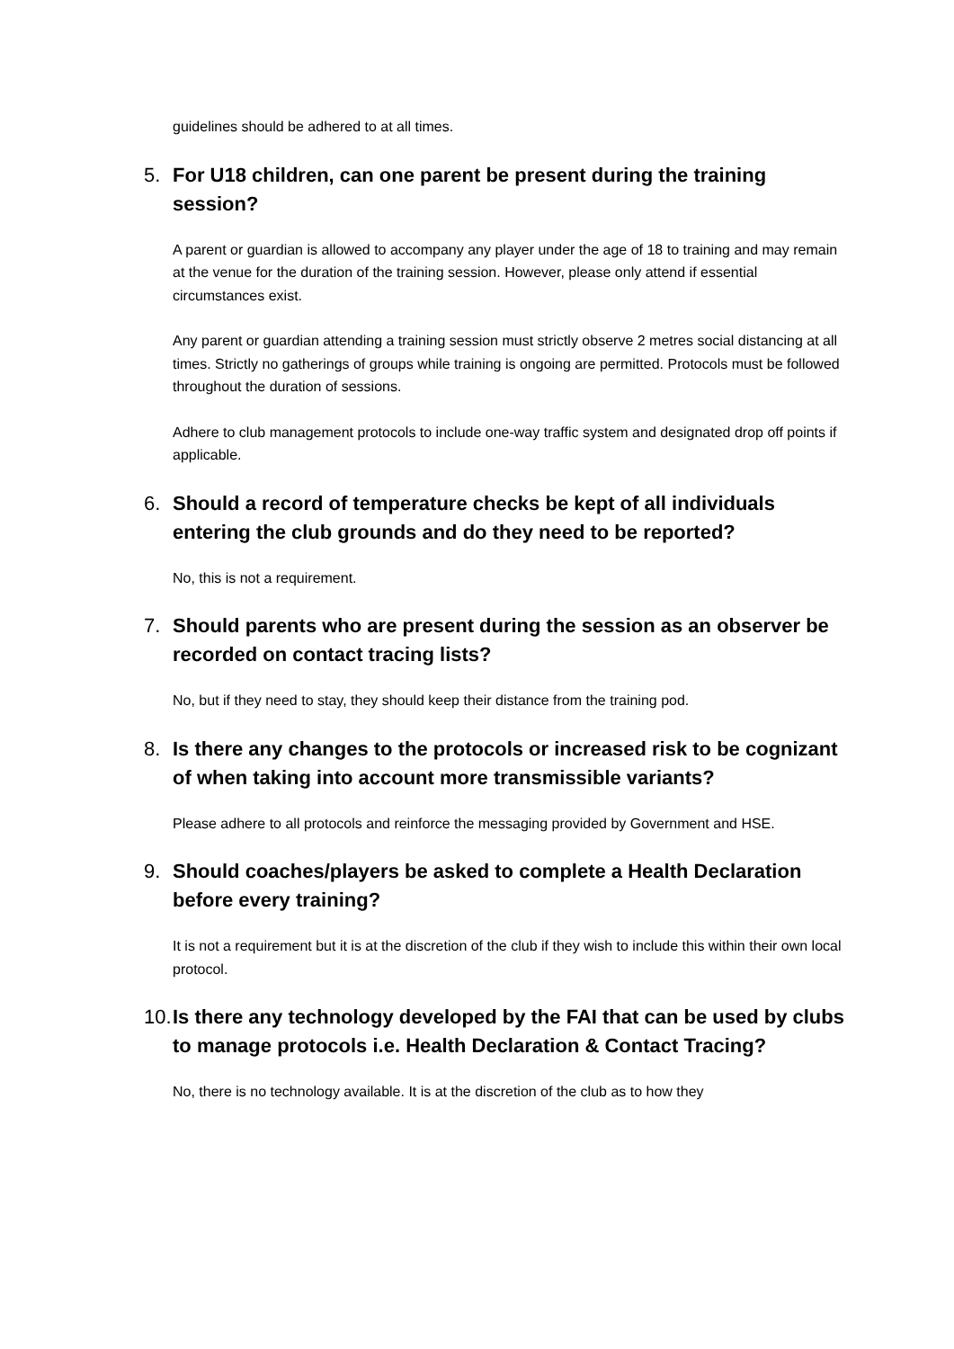guidelines should be adhered to at all times.
5. For U18 children, can one parent be present during the training session?
A parent or guardian is allowed to accompany any player under the age of 18 to training and may remain at the venue for the duration of the training session. However, please only attend if essential circumstances exist.
Any parent or guardian attending a training session must strictly observe 2 metres social distancing at all times. Strictly no gatherings of groups while training is ongoing are permitted. Protocols must be followed throughout the duration of sessions.
Adhere to club management protocols to include one-way traffic system and designated drop off points if applicable.
6. Should a record of temperature checks be kept of all individuals entering the club grounds and do they need to be reported?
No, this is not a requirement.
7. Should parents who are present during the session as an observer be recorded on contact tracing lists?
No, but if they need to stay, they should keep their distance from the training pod.
8. Is there any changes to the protocols or increased risk to be cognizant of when taking into account more transmissible variants?
Please adhere to all protocols and reinforce the messaging provided by Government and HSE.
9. Should coaches/players be asked to complete a Health Declaration before every training?
It is not a requirement but it is at the discretion of the club if they wish to include this within their own local protocol.
10. Is there any technology developed by the FAI that can be used by clubs to manage protocols i.e. Health Declaration & Contact Tracing?
No, there is no technology available. It is at the discretion of the club as to how they